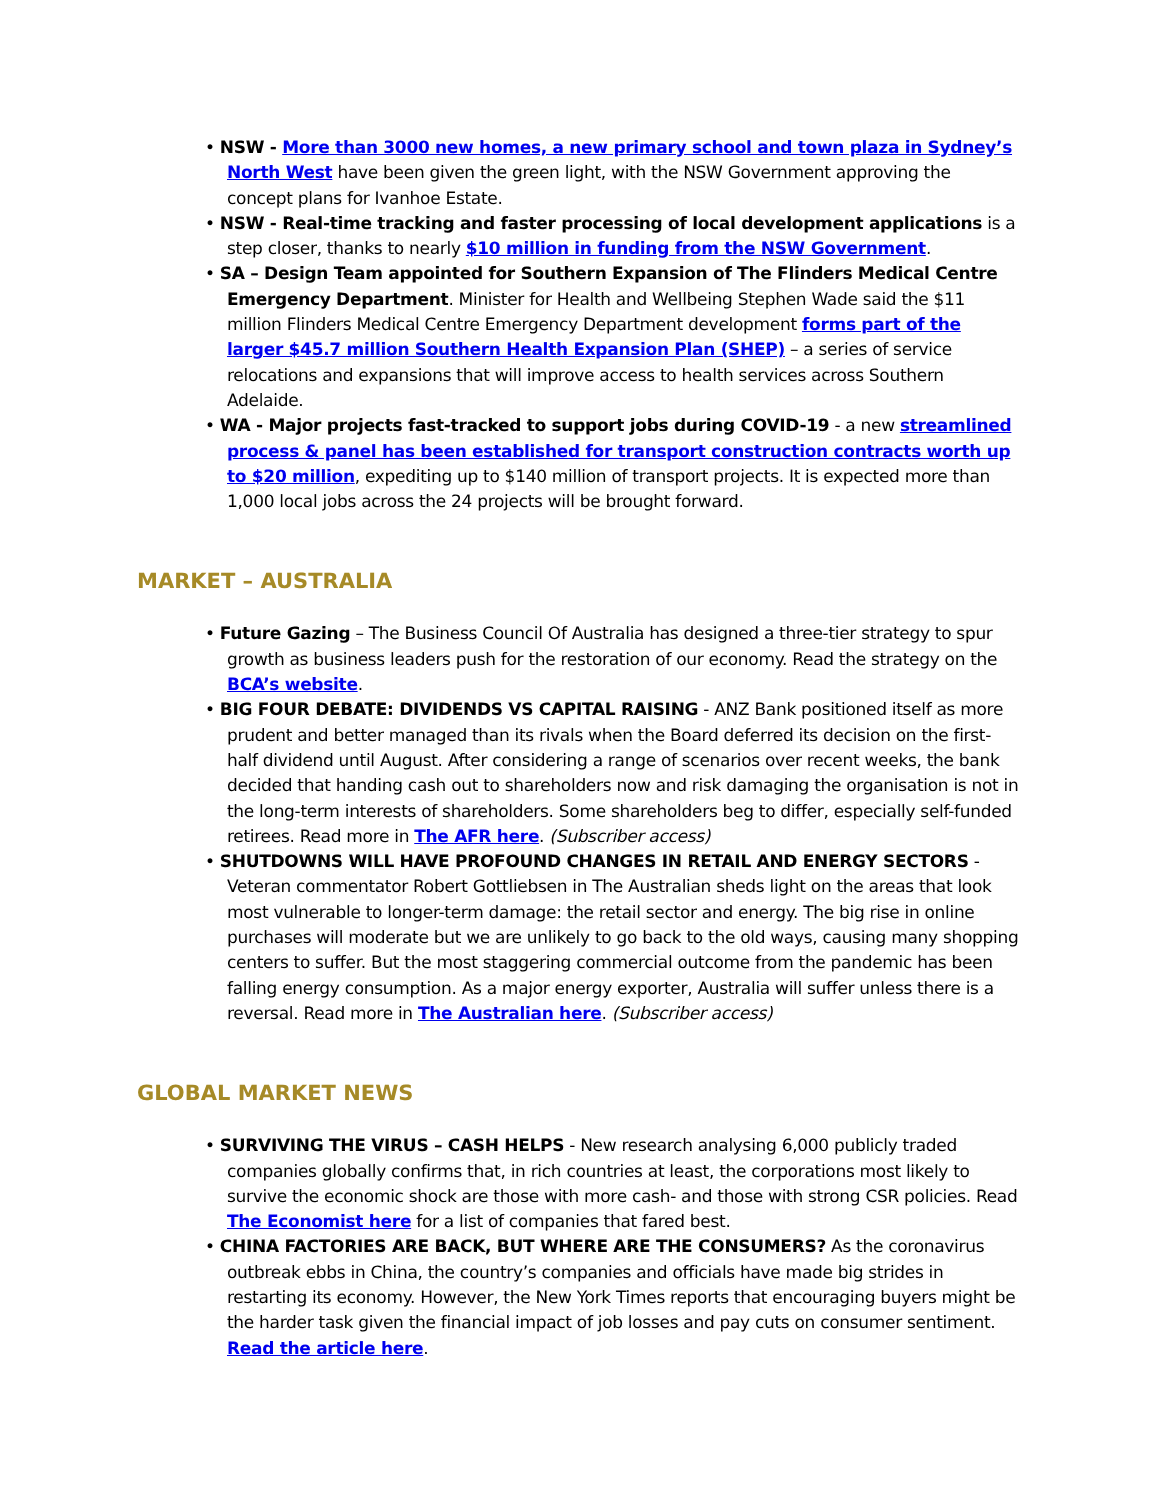• NSW - More than 3000 new homes, a new primary school and town plaza in Sydney’s North West have been given the green light, with the NSW Government approving the concept plans for Ivanhoe Estate.
• NSW - Real-time tracking and faster processing of local development applications is a step closer, thanks to nearly $10 million in funding from the NSW Government.
• SA – Design Team appointed for Southern Expansion of The Flinders Medical Centre Emergency Department. Minister for Health and Wellbeing Stephen Wade said the $11 million Flinders Medical Centre Emergency Department development forms part of the larger $45.7 million Southern Health Expansion Plan (SHEP) – a series of service relocations and expansions that will improve access to health services across Southern Adelaide.
• WA - Major projects fast-tracked to support jobs during COVID-19 - a new streamlined process & panel has been established for transport construction contracts worth up to $20 million, expediting up to $140 million of transport projects. It is expected more than 1,000 local jobs across the 24 projects will be brought forward.
MARKET – AUSTRALIA
• Future Gazing – The Business Council Of Australia has designed a three-tier strategy to spur growth as business leaders push for the restoration of our economy. Read the strategy on the BCA’s website.
• BIG FOUR DEBATE: DIVIDENDS VS CAPITAL RAISING - ANZ Bank positioned itself as more prudent and better managed than its rivals when the Board deferred its decision on the first-half dividend until August. After considering a range of scenarios over recent weeks, the bank decided that handing cash out to shareholders now and risk damaging the organisation is not in the long-term interests of shareholders. Some shareholders beg to differ, especially self-funded retirees. Read more in The AFR here. (Subscriber access)
• SHUTDOWNS WILL HAVE PROFOUND CHANGES IN RETAIL AND ENERGY SECTORS - Veteran commentator Robert Gottliebsen in The Australian sheds light on the areas that look most vulnerable to longer-term damage: the retail sector and energy. The big rise in online purchases will moderate but we are unlikely to go back to the old ways, causing many shopping centers to suffer. But the most staggering commercial outcome from the pandemic has been falling energy consumption. As a major energy exporter, Australia will suffer unless there is a reversal. Read more in The Australian here. (Subscriber access)
GLOBAL MARKET NEWS
• SURVIVING THE VIRUS – CASH HELPS - New research analysing 6,000 publicly traded companies globally confirms that, in rich countries at least, the corporations most likely to survive the economic shock are those with more cash- and those with strong CSR policies. Read The Economist here for a list of companies that fared best.
• CHINA FACTORIES ARE BACK, BUT WHERE ARE THE CONSUMERS? As the coronavirus outbreak ebbs in China, the country’s companies and officials have made big strides in restarting its economy. However, the New York Times reports that encouraging buyers might be the harder task given the financial impact of job losses and pay cuts on consumer sentiment. Read the article here.